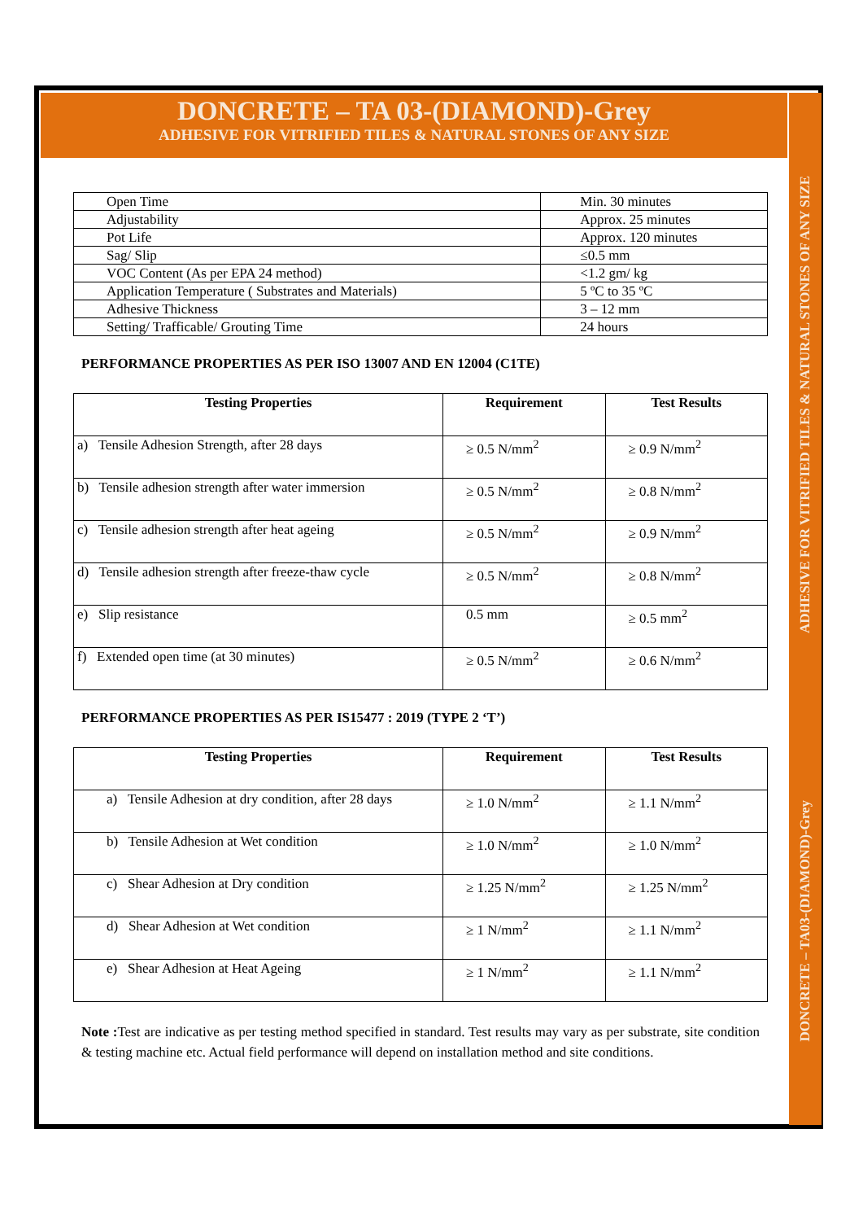DONCRETE – TA 03-(DIAMOND)-Grey
ADHESIVE FOR VITRIFIED TILES & NATURAL STONES OF ANY SIZE
ADHESIVE FOR VITRIFIED TILES & NATURAL STONES OF ANY SIZE
DONCRETE – TA03-(DIAMOND)-Grey
| Open Time | Min. 30 minutes |
| Adjustability | Approx. 25 minutes |
| Pot Life | Approx. 120 minutes |
| Sag/ Slip | ≤0.5 mm |
| VOC Content (As per EPA 24 method) | <1.2 gm/ kg |
| Application Temperature ( Substrates and Materials) | 5 ºC to 35 ºC |
| Adhesive Thickness | 3 – 12 mm |
| Setting/ Trafficable/ Grouting Time | 24 hours |
PERFORMANCE PROPERTIES AS PER ISO 13007 AND EN 12004 (C1TE)
| Testing Properties | Requirement | Test Results |
| --- | --- | --- |
| a) Tensile Adhesion Strength, after 28 days | ≥ 0.5 N/mm<sup>2</sup> | ≥ 0.9 N/mm<sup>2</sup> |
| b) Tensile adhesion strength after water immersion | ≥ 0.5 N/mm<sup>2</sup> | ≥ 0.8 N/mm<sup>2</sup> |
| c) Tensile adhesion strength after heat ageing | ≥ 0.5 N/mm<sup>2</sup> | ≥ 0.9 N/mm<sup>2</sup> |
| d) Tensile adhesion strength after freeze-thaw cycle | ≥ 0.5 N/mm<sup>2</sup> | ≥ 0.8 N/mm<sup>2</sup> |
| e) Slip resistance | 0.5 mm | ≥ 0.5 mm<sup>2</sup> |
| f) Extended open time (at 30 minutes) | ≥ 0.5 N/mm<sup>2</sup> | ≥ 0.6 N/mm<sup>2</sup> |
PERFORMANCE PROPERTIES AS PER IS15477 : 2019 (TYPE 2 ‘T’)
| Testing Properties | Requirement | Test Results |
| --- | --- | --- |
| a) Tensile Adhesion at dry condition, after 28 days | ≥ 1.0 N/mm<sup>2</sup> | ≥ 1.1 N/mm<sup>2</sup> |
| b) Tensile Adhesion at Wet condition | ≥ 1.0 N/mm<sup>2</sup> | ≥ 1.0 N/mm<sup>2</sup> |
| c) Shear Adhesion at Dry condition | ≥ 1.25 N/mm<sup>2</sup> | ≥ 1.25 N/mm<sup>2</sup> |
| d) Shear Adhesion at Wet condition | ≥ 1 N/mm<sup>2</sup> | ≥ 1.1 N/mm<sup>2</sup> |
| e) Shear Adhesion at Heat Ageing | ≥ 1 N/mm<sup>2</sup> | ≥ 1.1 N/mm<sup>2</sup> |
Note : Test are indicative as per testing method specified in standard. Test results may vary as per substrate, site condition & testing machine etc. Actual field performance will depend on installation method and site conditions.